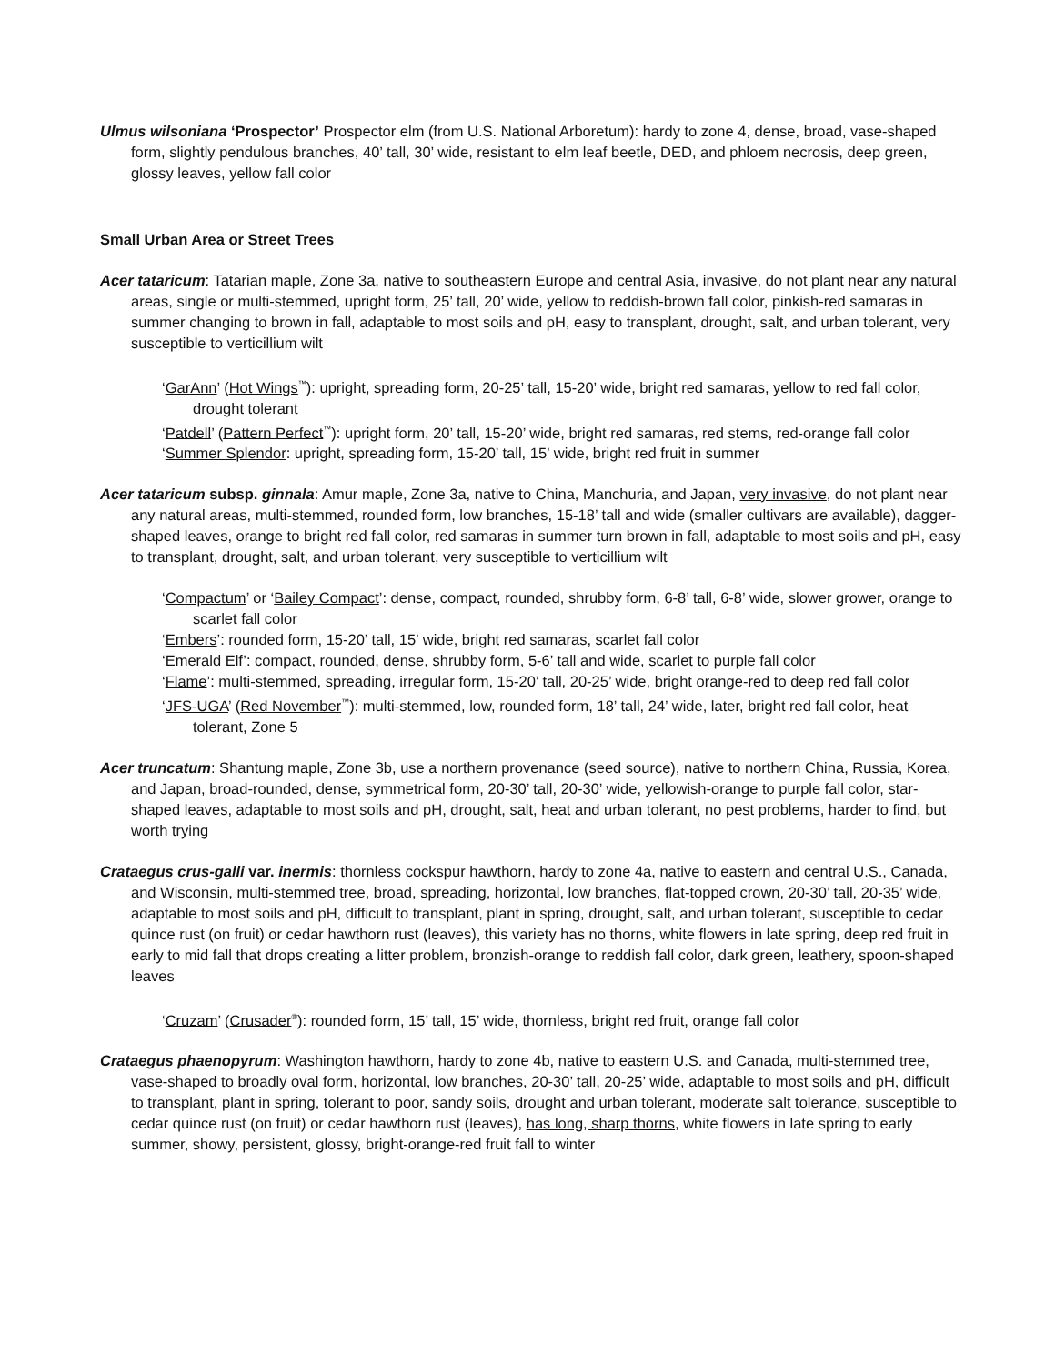Ulmus wilsoniana ‘Prospector’ Prospector elm (from U.S. National Arboretum): hardy to zone 4, dense, broad, vase-shaped form, slightly pendulous branches, 40’ tall, 30’ wide, resistant to elm leaf beetle, DED, and phloem necrosis, deep green, glossy leaves, yellow fall color
Small Urban Area or Street Trees
Acer tataricum: Tatarian maple, Zone 3a, native to southeastern Europe and central Asia, invasive, do not plant near any natural areas, single or multi-stemmed, upright form, 25’ tall, 20’ wide, yellow to reddish-brown fall color, pinkish-red samaras in summer changing to brown in fall, adaptable to most soils and pH, easy to transplant, drought, salt, and urban tolerant, very susceptible to verticillium wilt
‘GarAnn’ (Hot Wings<sup>™</sup>): upright, spreading form, 20-25’ tall, 15-20’ wide, bright red samaras, yellow to red fall color, drought tolerant
‘Patdell’ (Pattern Perfect<sup>™</sup>): upright form, 20’ tall, 15-20’ wide, bright red samaras, red stems, red-orange fall color
‘Summer Splendor: upright, spreading form, 15-20’ tall, 15’ wide, bright red fruit in summer
Acer tataricum subsp. ginnala: Amur maple, Zone 3a, native to China, Manchuria, and Japan, very invasive, do not plant near any natural areas, multi-stemmed, rounded form, low branches, 15-18’ tall and wide (smaller cultivars are available), dagger-shaped leaves, orange to bright red fall color, red samaras in summer turn brown in fall, adaptable to most soils and pH, easy to transplant, drought, salt, and urban tolerant, very susceptible to verticillium wilt
‘Compactum’ or ‘Bailey Compact’: dense, compact, rounded, shrubby form, 6-8’ tall, 6-8’ wide, slower grower, orange to scarlet fall color
‘Embers’: rounded form, 15-20’ tall, 15’ wide, bright red samaras, scarlet fall color
‘Emerald Elf’: compact, rounded, dense, shrubby form, 5-6’ tall and wide, scarlet to purple fall color
‘Flame’: multi-stemmed, spreading, irregular form, 15-20’ tall, 20-25’ wide, bright orange-red to deep red fall color
‘JFS-UGA’ (Red November<sup>™</sup>): multi-stemmed, low, rounded form, 18’ tall, 24’ wide, later, bright red fall color, heat tolerant, Zone 5
Acer truncatum: Shantung maple, Zone 3b, use a northern provenance (seed source), native to northern China, Russia, Korea, and Japan, broad-rounded, dense, symmetrical form, 20-30’ tall, 20-30’ wide, yellowish-orange to purple fall color, star-shaped leaves, adaptable to most soils and pH, drought, salt, heat and urban tolerant, no pest problems, harder to find, but worth trying
Crataegus crus-galli var. inermis: thornless cockspur hawthorn, hardy to zone 4a, native to eastern and central U.S., Canada, and Wisconsin, multi-stemmed tree, broad, spreading, horizontal, low branches, flat-topped crown, 20-30’ tall, 20-35’ wide, adaptable to most soils and pH, difficult to transplant, plant in spring, drought, salt, and urban tolerant, susceptible to cedar quince rust (on fruit) or cedar hawthorn rust (leaves), this variety has no thorns, white flowers in late spring, deep red fruit in early to mid fall that drops creating a litter problem, bronzish-orange to reddish fall color, dark green, leathery, spoon-shaped leaves
‘Cruzam’ (Crusader<sup>®</sup>): rounded form, 15’ tall, 15’ wide, thornless, bright red fruit, orange fall color
Crataegus phaenopyrum: Washington hawthorn, hardy to zone 4b, native to eastern U.S. and Canada, multi-stemmed tree, vase-shaped to broadly oval form, horizontal, low branches, 20-30’ tall, 20-25’ wide, adaptable to most soils and pH, difficult to transplant, plant in spring, tolerant to poor, sandy soils, drought and urban tolerant, moderate salt tolerance, susceptible to cedar quince rust (on fruit) or cedar hawthorn rust (leaves), has long, sharp thorns, white flowers in late spring to early summer, showy, persistent, glossy, bright-orange-red fruit fall to winter